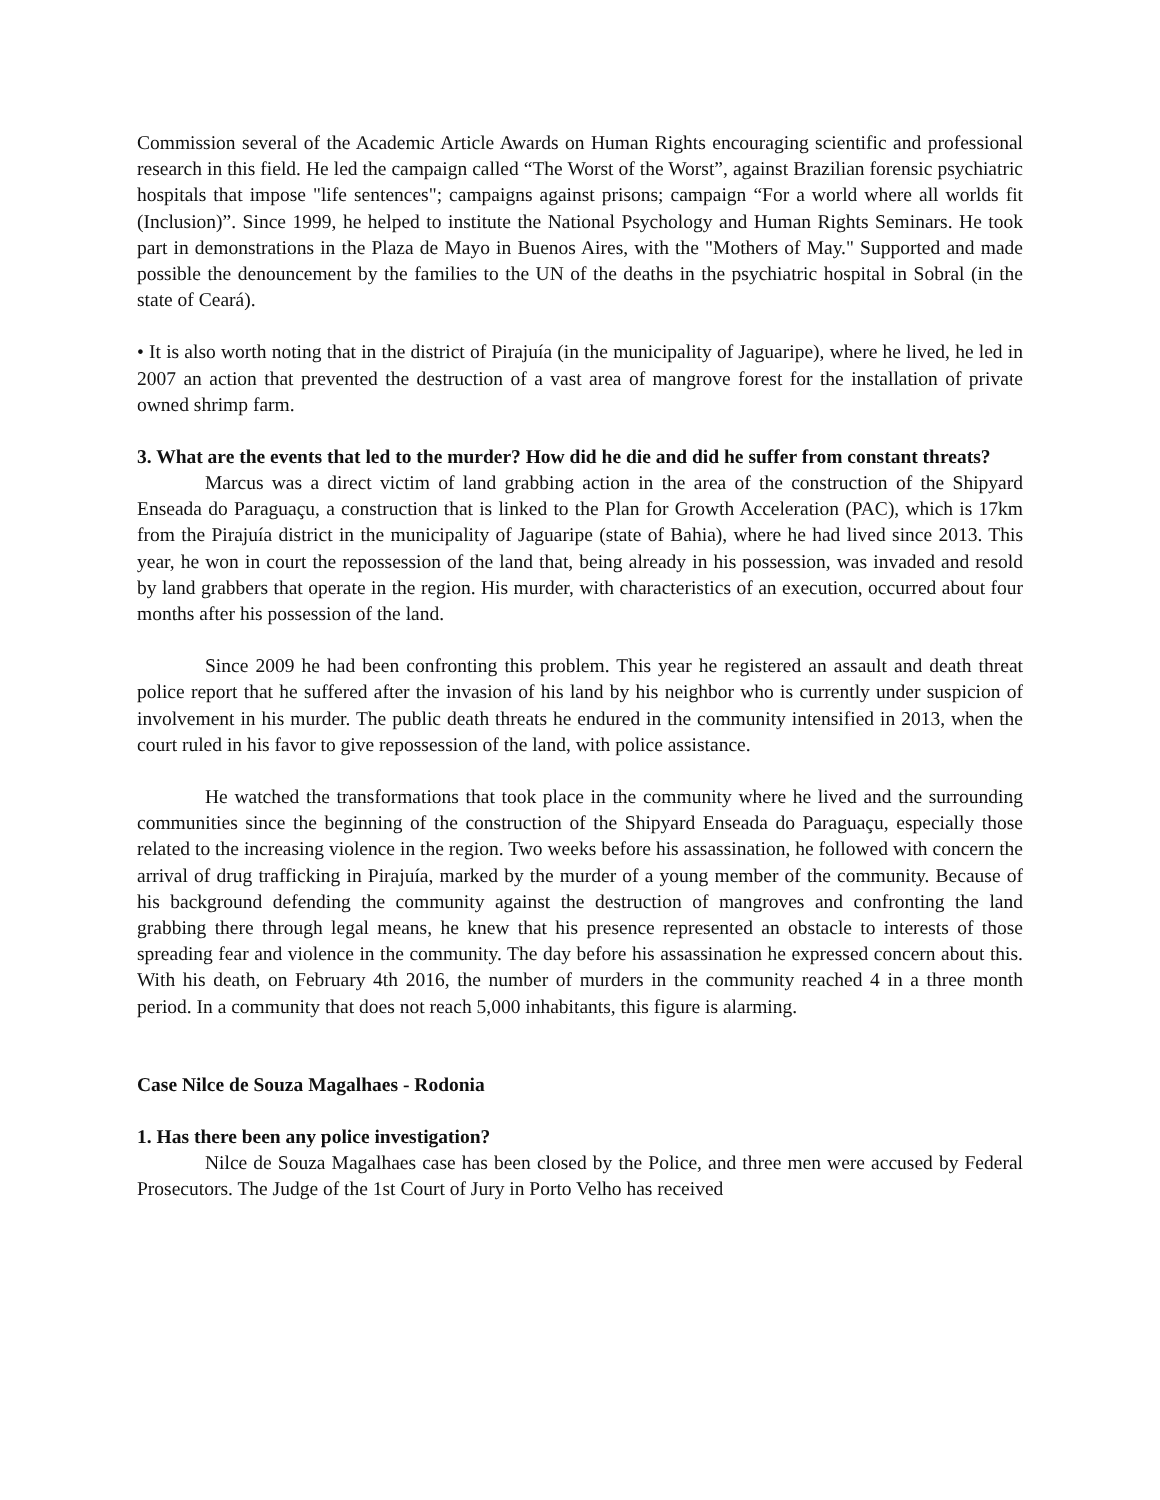Commission several of the Academic Article Awards on Human Rights encouraging scientific and professional research in this field. He led the campaign called “The Worst of the Worst”, against Brazilian forensic psychiatric hospitals that impose "life sentences"; campaigns against prisons; campaign “For a world where all worlds fit (Inclusion)”. Since 1999, he helped to institute the National Psychology and Human Rights Seminars. He took part in demonstrations in the Plaza de Mayo in Buenos Aires, with the "Mothers of May." Supported and made possible the denouncement by the families to the UN of the deaths in the psychiatric hospital in Sobral (in the state of Ceará).
• It is also worth noting that in the district of Pirajuía (in the municipality of Jaguaripe), where he lived, he led in 2007 an action that prevented the destruction of a vast area of mangrove forest for the installation of private owned shrimp farm.
3. What are the events that led to the murder? How did he die and did he suffer from constant threats?
Marcus was a direct victim of land grabbing action in the area of the construction of the Shipyard Enseada do Paraguaçu, a construction that is linked to the Plan for Growth Acceleration (PAC), which is 17km from the Pirajuía district in the municipality of Jaguaripe (state of Bahia), where he had lived since 2013. This year, he won in court the repossession of the land that, being already in his possession, was invaded and resold by land grabbers that operate in the region. His murder, with characteristics of an execution, occurred about four months after his possession of the land.
Since 2009 he had been confronting this problem. This year he registered an assault and death threat police report that he suffered after the invasion of his land by his neighbor who is currently under suspicion of involvement in his murder. The public death threats he endured in the community intensified in 2013, when the court ruled in his favor to give repossession of the land, with police assistance.
He watched the transformations that took place in the community where he lived and the surrounding communities since the beginning of the construction of the Shipyard Enseada do Paraguaçu, especially those related to the increasing violence in the region. Two weeks before his assassination, he followed with concern the arrival of drug trafficking in Pirajuía, marked by the murder of a young member of the community. Because of his background defending the community against the destruction of mangroves and confronting the land grabbing there through legal means, he knew that his presence represented an obstacle to interests of those spreading fear and violence in the community. The day before his assassination he expressed concern about this. With his death, on February 4th 2016, the number of murders in the community reached 4 in a three month period. In a community that does not reach 5,000 inhabitants, this figure is alarming.
Case Nilce de Souza Magalhaes - Rodonia
1. Has there been any police investigation?
Nilce de Souza Magalhaes case has been closed by the Police, and three men were accused by Federal Prosecutors. The Judge of the 1st Court of Jury in Porto Velho has received